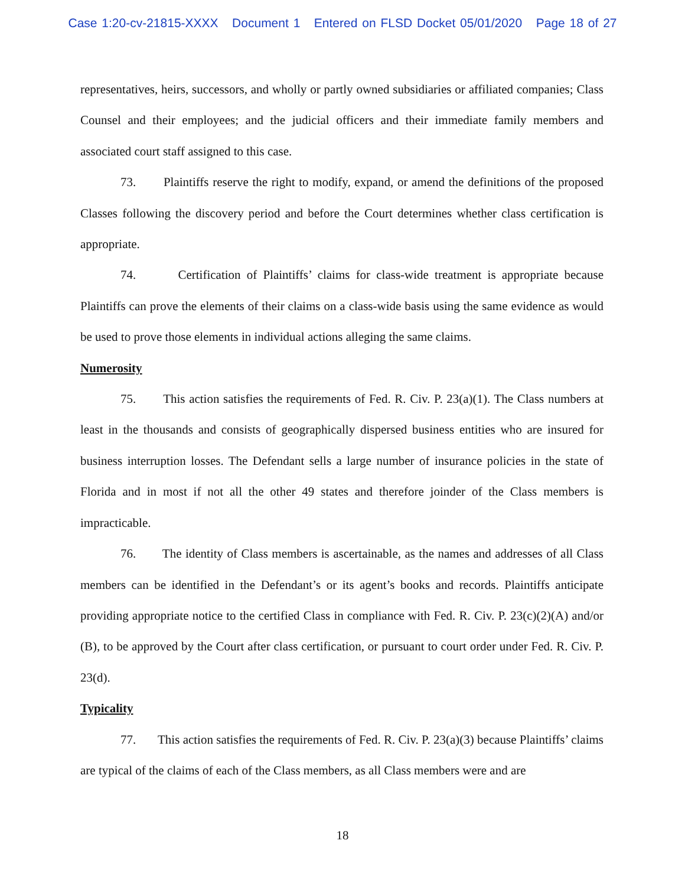Case 1:20-cv-21815-XXXX Document 1 Entered on FLSD Docket 05/01/2020 Page 18 of 27
representatives, heirs, successors, and wholly or partly owned subsidiaries or affiliated companies; Class Counsel and their employees; and the judicial officers and their immediate family members and associated court staff assigned to this case.
73. Plaintiffs reserve the right to modify, expand, or amend the definitions of the proposed Classes following the discovery period and before the Court determines whether class certification is appropriate.
74. Certification of Plaintiffs’ claims for class-wide treatment is appropriate because Plaintiffs can prove the elements of their claims on a class-wide basis using the same evidence as would be used to prove those elements in individual actions alleging the same claims.
Numerosity
75. This action satisfies the requirements of Fed. R. Civ. P. 23(a)(1). The Class numbers at least in the thousands and consists of geographically dispersed business entities who are insured for business interruption losses. The Defendant sells a large number of insurance policies in the state of Florida and in most if not all the other 49 states and therefore joinder of the Class members is impracticable.
76. The identity of Class members is ascertainable, as the names and addresses of all Class members can be identified in the Defendant’s or its agent’s books and records. Plaintiffs anticipate providing appropriate notice to the certified Class in compliance with Fed. R. Civ. P. 23(c)(2)(A) and/or (B), to be approved by the Court after class certification, or pursuant to court order under Fed. R. Civ. P. 23(d).
Typicality
77. This action satisfies the requirements of Fed. R. Civ. P. 23(a)(3) because Plaintiffs’ claims are typical of the claims of each of the Class members, as all Class members were and are
18